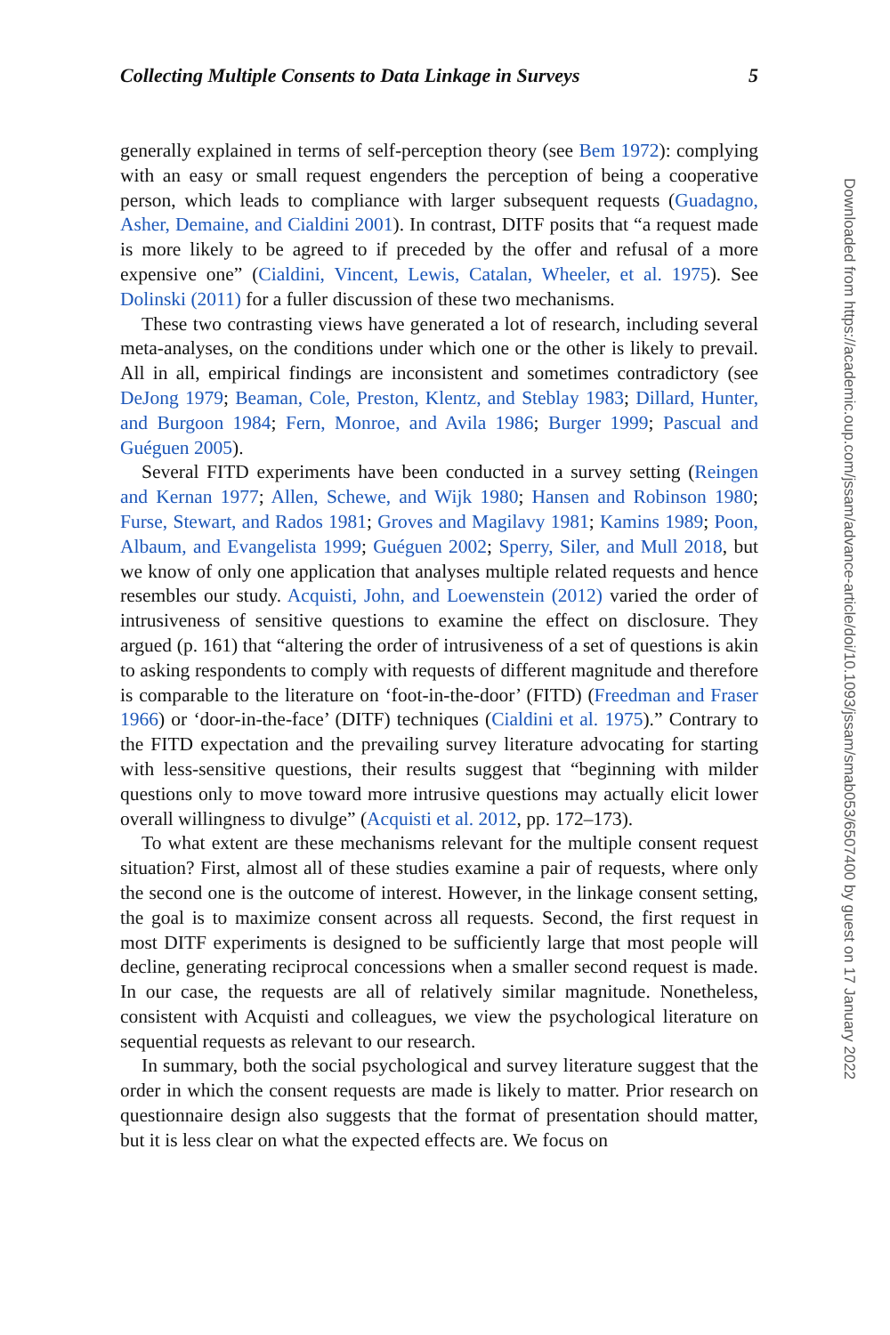Collecting Multiple Consents to Data Linkage in Surveys 5
generally explained in terms of self-perception theory (see Bem 1972): complying with an easy or small request engenders the perception of being a cooperative person, which leads to compliance with larger subsequent requests (Guadagno, Asher, Demaine, and Cialdini 2001). In contrast, DITF posits that “a request made is more likely to be agreed to if preceded by the offer and refusal of a more expensive one” (Cialdini, Vincent, Lewis, Catalan, Wheeler, et al. 1975). See Dolinski (2011) for a fuller discussion of these two mechanisms.
These two contrasting views have generated a lot of research, including several meta-analyses, on the conditions under which one or the other is likely to prevail. All in all, empirical findings are inconsistent and sometimes contradictory (see DeJong 1979; Beaman, Cole, Preston, Klentz, and Steblay 1983; Dillard, Hunter, and Burgoon 1984; Fern, Monroe, and Avila 1986; Burger 1999; Pascual and Guéguen 2005).
Several FITD experiments have been conducted in a survey setting (Reingen and Kernan 1977; Allen, Schewe, and Wijk 1980; Hansen and Robinson 1980; Furse, Stewart, and Rados 1981; Groves and Magilavy 1981; Kamins 1989; Poon, Albaum, and Evangelista 1999; Guéguen 2002; Sperry, Siler, and Mull 2018, but we know of only one application that analyses multiple related requests and hence resembles our study. Acquisti, John, and Loewenstein (2012) varied the order of intrusiveness of sensitive questions to examine the effect on disclosure. They argued (p. 161) that “altering the order of intrusiveness of a set of questions is akin to asking respondents to comply with requests of different magnitude and therefore is comparable to the literature on ‘foot-in-the-door’ (FITD) (Freedman and Fraser 1966) or ‘door-in-the-face’ (DITF) techniques (Cialdini et al. 1975).” Contrary to the FITD expectation and the prevailing survey literature advocating for starting with less-sensitive questions, their results suggest that “beginning with milder questions only to move toward more intrusive questions may actually elicit lower overall willingness to divulge” (Acquisti et al. 2012, pp. 172–173).
To what extent are these mechanisms relevant for the multiple consent request situation? First, almost all of these studies examine a pair of requests, where only the second one is the outcome of interest. However, in the linkage consent setting, the goal is to maximize consent across all requests. Second, the first request in most DITF experiments is designed to be sufficiently large that most people will decline, generating reciprocal concessions when a smaller second request is made. In our case, the requests are all of relatively similar magnitude. Nonetheless, consistent with Acquisti and colleagues, we view the psychological literature on sequential requests as relevant to our research.
In summary, both the social psychological and survey literature suggest that the order in which the consent requests are made is likely to matter. Prior research on questionnaire design also suggests that the format of presentation should matter, but it is less clear on what the expected effects are. We focus on
Downloaded from https://academic.oup.com/jssam/advance-article/doi/10.1093/jssam/smab053/6507400 by guest on 17 January 2022